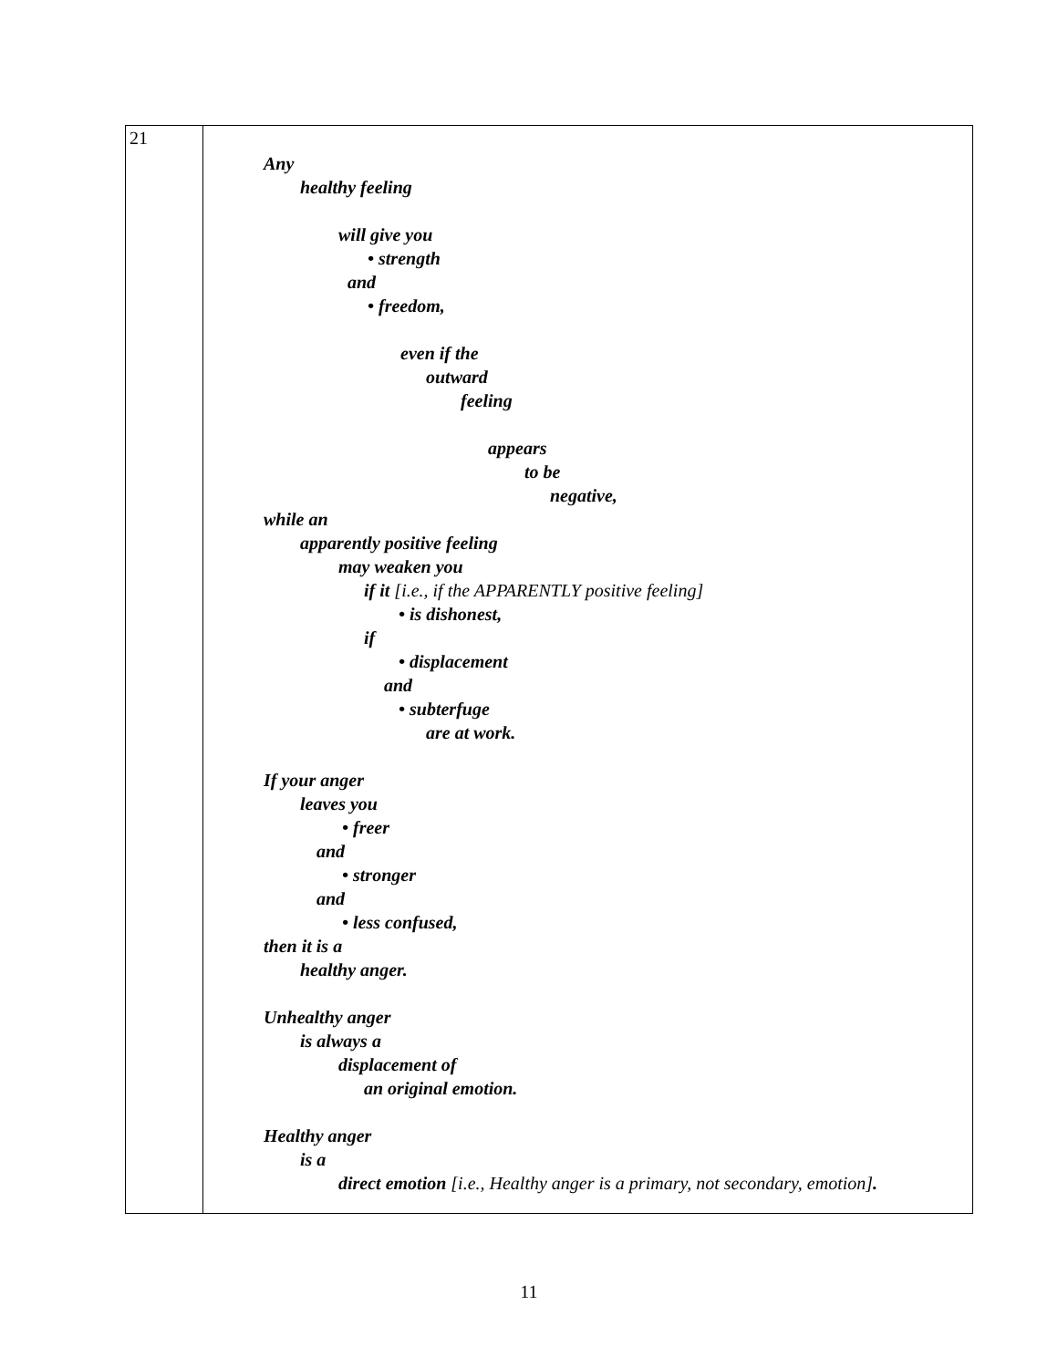| 21 | Any healthy feeling will give you • strength and • freedom, even if the outward feeling appears to be negative, while an apparently positive feeling may weaken you if it [i.e., if the APPARENTLY positive feeling] • is dishonest, if • displacement and • subterfuge are at work. If your anger leaves you • freer and • stronger and • less confused, then it is a healthy anger. Unhealthy anger is always a displacement of an original emotion. Healthy anger is a direct emotion [i.e., Healthy anger is a primary, not secondary, emotion] . |
11